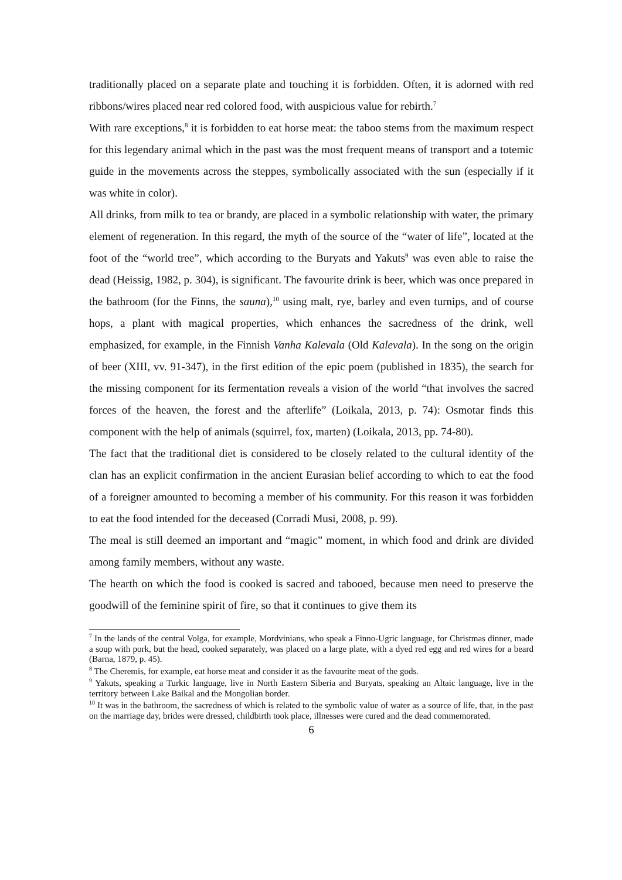traditionally placed on a separate plate and touching it is forbidden. Often, it is adorned with red ribbons/wires placed near red colored food, with auspicious value for rebirth.<sup>7</sup>
With rare exceptions,<sup>8</sup> it is forbidden to eat horse meat: the taboo stems from the maximum respect for this legendary animal which in the past was the most frequent means of transport and a totemic guide in the movements across the steppes, symbolically associated with the sun (especially if it was white in color).
All drinks, from milk to tea or brandy, are placed in a symbolic relationship with water, the primary element of regeneration. In this regard, the myth of the source of the “water of life”, located at the foot of the “world tree”, which according to the Buryats and Yakuts<sup>9</sup> was even able to raise the dead (Heissig, 1982, p. 304), is significant. The favourite drink is beer, which was once prepared in the bathroom (for the Finns, the sauna),<sup>10</sup> using malt, rye, barley and even turnips, and of course hops, a plant with magical properties, which enhances the sacredness of the drink, well emphasized, for example, in the Finnish Vanha Kalevala (Old Kalevala). In the song on the origin of beer (XIII, vv. 91-347), in the first edition of the epic poem (published in 1835), the search for the missing component for its fermentation reveals a vision of the world “that involves the sacred forces of the heaven, the forest and the afterlife” (Loikala, 2013, p. 74): Osmotar finds this component with the help of animals (squirrel, fox, marten) (Loikala, 2013, pp. 74-80).
The fact that the traditional diet is considered to be closely related to the cultural identity of the clan has an explicit confirmation in the ancient Eurasian belief according to which to eat the food of a foreigner amounted to becoming a member of his community. For this reason it was forbidden to eat the food intended for the deceased (Corradi Musi, 2008, p. 99).
The meal is still deemed an important and “magic” moment, in which food and drink are divided among family members, without any waste.
The hearth on which the food is cooked is sacred and tabooed, because men need to preserve the goodwill of the feminine spirit of fire, so that it continues to give them its
<sup>7</sup> In the lands of the central Volga, for example, Mordvinians, who speak a Finno-Ugric language, for Christmas dinner, made a soup with pork, but the head, cooked separately, was placed on a large plate, with a dyed red egg and red wires for a beard (Barna, 1879, p. 45).
<sup>8</sup> The Cheremis, for example, eat horse meat and consider it as the favourite meat of the gods.
<sup>9</sup> Yakuts, speaking a Turkic language, live in North Eastern Siberia and Buryats, speaking an Altaic language, live in the territory between Lake Baikal and the Mongolian border.
<sup>10</sup> It was in the bathroom, the sacredness of which is related to the symbolic value of water as a source of life, that, in the past on the marriage day, brides were dressed, childbirth took place, illnesses were cured and the dead commemorated.
6